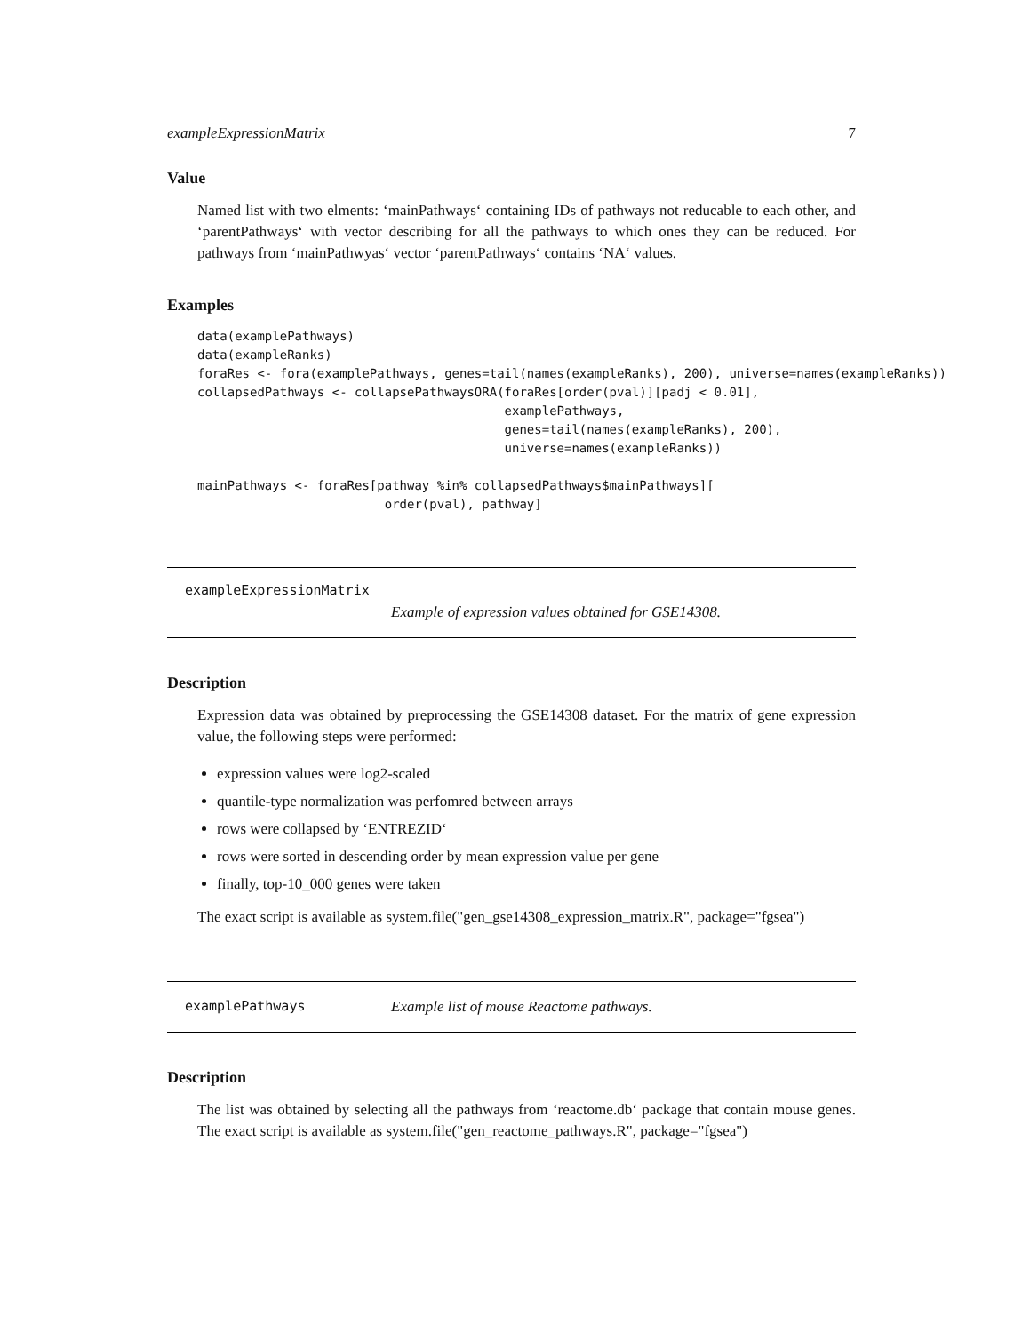exampleExpressionMatrix 7
Value
Named list with two elments: ‘mainPathways‘ containing IDs of pathways not reducable to each other, and ‘parentPathways‘ with vector describing for all the pathways to which ones they can be reduced. For pathways from ‘mainPathwyas‘ vector ‘parentPathways‘ contains ‘NA‘ values.
Examples
data(examplePathways)
data(exampleRanks)
foraRes <- fora(examplePathways, genes=tail(names(exampleRanks), 200), universe=names(exampleRanks))
collapsedPathways <- collapsePathwaysORA(foraRes[order(pval)][padj < 0.01],
                                         examplePathways,
                                         genes=tail(names(exampleRanks), 200),
                                         universe=names(exampleRanks))

mainPathways <- foraRes[pathway %in% collapsedPathways$mainPathways][
                         order(pval), pathway]
exampleExpressionMatrix
Example of expression values obtained for GSE14308.
Description
Expression data was obtained by preprocessing the GSE14308 dataset. For the matrix of gene expression value, the following steps were performed:
expression values were log2-scaled
quantile-type normalization was perfomred between arrays
rows were collapsed by ‘ENTREZID‘
rows were sorted in descending order by mean expression value per gene
finally, top-10_000 genes were taken
The exact script is available as system.file("gen_gse14308_expression_matrix.R", package="fgsea")
examplePathways Example list of mouse Reactome pathways.
Description
The list was obtained by selecting all the pathways from ‘reactome.db‘ package that contain mouse genes. The exact script is available as system.file("gen_reactome_pathways.R", package="fgsea")